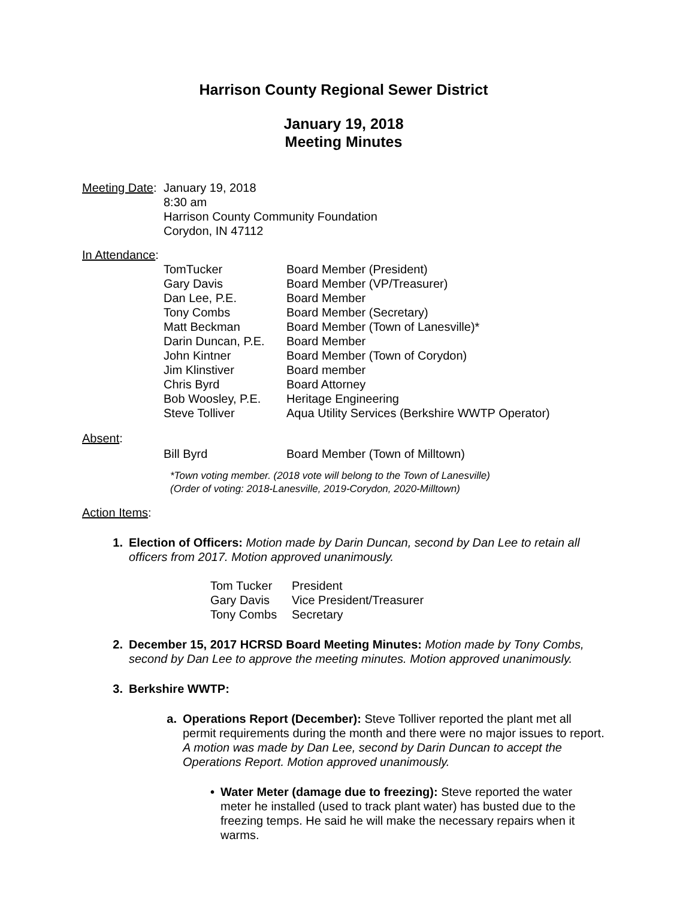Harrison County Regional Sewer District
January 19, 2018
Meeting Minutes
| Meeting Date : | January 19, 2018 8:30 am Harrison County Community Foundation Corydon, IN 47112 |
In Attendance:
| TomTucker | Board Member (President) |
| Gary Davis | Board Member (VP/Treasurer) |
| Dan Lee, P.E. | Board Member |
| Tony Combs | Board Member (Secretary) |
| Matt Beckman | Board Member (Town of Lanesville)* |
| Darin Duncan, P.E. | Board Member |
| John Kintner | Board Member (Town of Corydon) |
| Jim Klinstiver | Board member |
| Chris Byrd | Board Attorney |
| Bob Woosley, P.E. | Heritage Engineering |
| Steve Tolliver | Aqua Utility Services (Berkshire WWTP Operator) |
Absent:
| Bill Byrd | Board Member (Town of Milltown) |
*Town voting member. (2018 vote will belong to the Town of Lanesville)
(Order of voting: 2018-Lanesville, 2019-Corydon, 2020-Milltown)
Action Items:
1. Election of Officers: Motion made by Darin Duncan, second by Dan Lee to retain all officers from 2017. Motion approved unanimously.
| Tom Tucker | President |
| Gary Davis | Vice President/Treasurer |
| Tony Combs | Secretary |
2. December 15, 2017 HCRSD Board Meeting Minutes: Motion made by Tony Combs, second by Dan Lee to approve the meeting minutes. Motion approved unanimously.
3. Berkshire WWTP:
a. Operations Report (December): Steve Tolliver reported the plant met all permit requirements during the month and there were no major issues to report. A motion was made by Dan Lee, second by Darin Duncan to accept the Operations Report. Motion approved unanimously.
• Water Meter (damage due to freezing): Steve reported the water meter he installed (used to track plant water) has busted due to the freezing temps. He said he will make the necessary repairs when it warms.